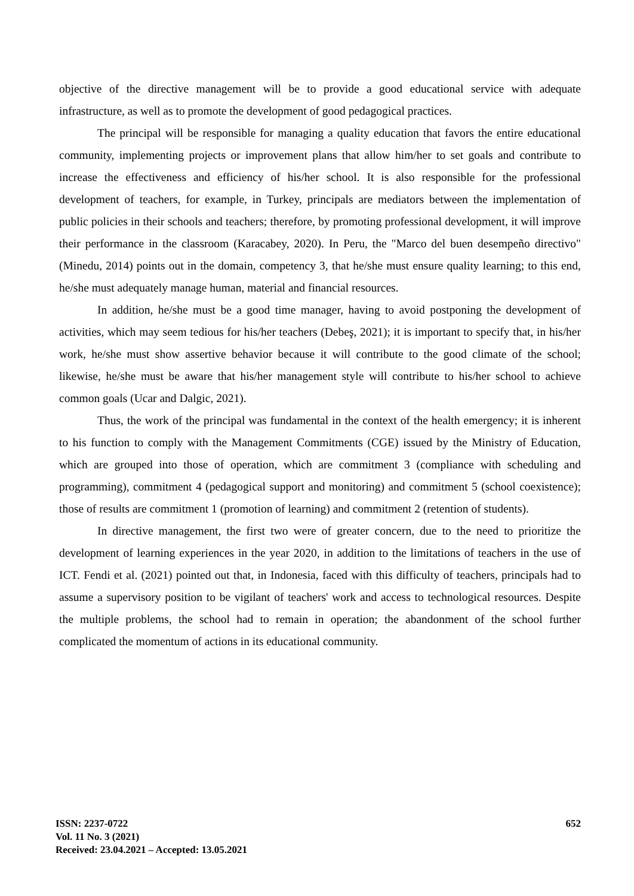objective of the directive management will be to provide a good educational service with adequate infrastructure, as well as to promote the development of good pedagogical practices.
The principal will be responsible for managing a quality education that favors the entire educational community, implementing projects or improvement plans that allow him/her to set goals and contribute to increase the effectiveness and efficiency of his/her school. It is also responsible for the professional development of teachers, for example, in Turkey, principals are mediators between the implementation of public policies in their schools and teachers; therefore, by promoting professional development, it will improve their performance in the classroom (Karacabey, 2020). In Peru, the "Marco del buen desempeño directivo" (Minedu, 2014) points out in the domain, competency 3, that he/she must ensure quality learning; to this end, he/she must adequately manage human, material and financial resources.
In addition, he/she must be a good time manager, having to avoid postponing the development of activities, which may seem tedious for his/her teachers (Debeş, 2021); it is important to specify that, in his/her work, he/she must show assertive behavior because it will contribute to the good climate of the school; likewise, he/she must be aware that his/her management style will contribute to his/her school to achieve common goals (Ucar and Dalgic, 2021).
Thus, the work of the principal was fundamental in the context of the health emergency; it is inherent to his function to comply with the Management Commitments (CGE) issued by the Ministry of Education, which are grouped into those of operation, which are commitment 3 (compliance with scheduling and programming), commitment 4 (pedagogical support and monitoring) and commitment 5 (school coexistence); those of results are commitment 1 (promotion of learning) and commitment 2 (retention of students).
In directive management, the first two were of greater concern, due to the need to prioritize the development of learning experiences in the year 2020, in addition to the limitations of teachers in the use of ICT. Fendi et al. (2021) pointed out that, in Indonesia, faced with this difficulty of teachers, principals had to assume a supervisory position to be vigilant of teachers' work and access to technological resources. Despite the multiple problems, the school had to remain in operation; the abandonment of the school further complicated the momentum of actions in its educational community.
ISSN: 2237-0722
Vol. 11 No. 3 (2021)
Received: 23.04.2021 – Accepted: 13.05.2021
652